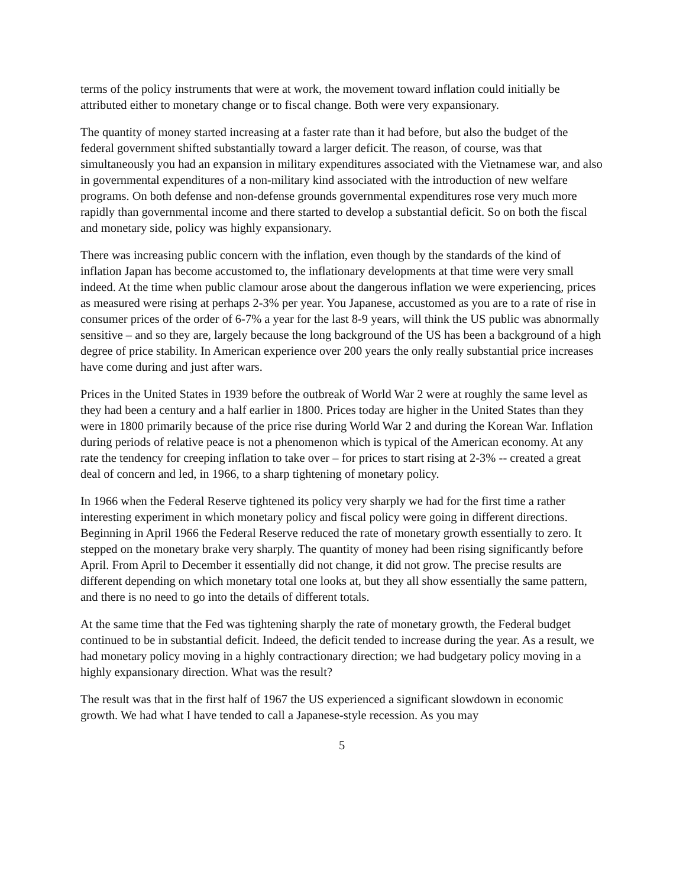terms of the policy instruments that were at work, the movement toward inflation could initially be attributed either to monetary change or to fiscal change. Both were very expansionary.
The quantity of money started increasing at a faster rate than it had before, but also the budget of the federal government shifted substantially toward a larger deficit. The reason, of course, was that simultaneously you had an expansion in military expenditures associated with the Vietnamese war, and also in governmental expenditures of a non-military kind associated with the introduction of new welfare programs. On both defense and non-defense grounds governmental expenditures rose very much more rapidly than governmental income and there started to develop a substantial deficit. So on both the fiscal and monetary side, policy was highly expansionary.
There was increasing public concern with the inflation, even though by the standards of the kind of inflation Japan has become accustomed to, the inflationary developments at that time were very small indeed. At the time when public clamour arose about the dangerous inflation we were experiencing, prices as measured were rising at perhaps 2-3% per year. You Japanese, accustomed as you are to a rate of rise in consumer prices of the order of 6-7% a year for the last 8-9 years, will think the US public was abnormally sensitive – and so they are, largely because the long background of the US has been a background of a high degree of price stability. In American experience over 200 years the only really substantial price increases have come during and just after wars.
Prices in the United States in 1939 before the outbreak of World War 2 were at roughly the same level as they had been a century and a half earlier in 1800. Prices today are higher in the United States than they were in 1800 primarily because of the price rise during World War 2 and during the Korean War. Inflation during periods of relative peace is not a phenomenon which is typical of the American economy. At any rate the tendency for creeping inflation to take over – for prices to start rising at 2-3% -- created a great deal of concern and led, in 1966, to a sharp tightening of monetary policy.
In 1966 when the Federal Reserve tightened its policy very sharply we had for the first time a rather interesting experiment in which monetary policy and fiscal policy were going in different directions. Beginning in April 1966 the Federal Reserve reduced the rate of monetary growth essentially to zero. It stepped on the monetary brake very sharply. The quantity of money had been rising significantly before April. From April to December it essentially did not change, it did not grow. The precise results are different depending on which monetary total one looks at, but they all show essentially the same pattern, and there is no need to go into the details of different totals.
At the same time that the Fed was tightening sharply the rate of monetary growth, the Federal budget continued to be in substantial deficit. Indeed, the deficit tended to increase during the year. As a result, we had monetary policy moving in a highly contractionary direction; we had budgetary policy moving in a highly expansionary direction. What was the result?
The result was that in the first half of 1967 the US experienced a significant slowdown in economic growth. We had what I have tended to call a Japanese-style recession. As you may
5